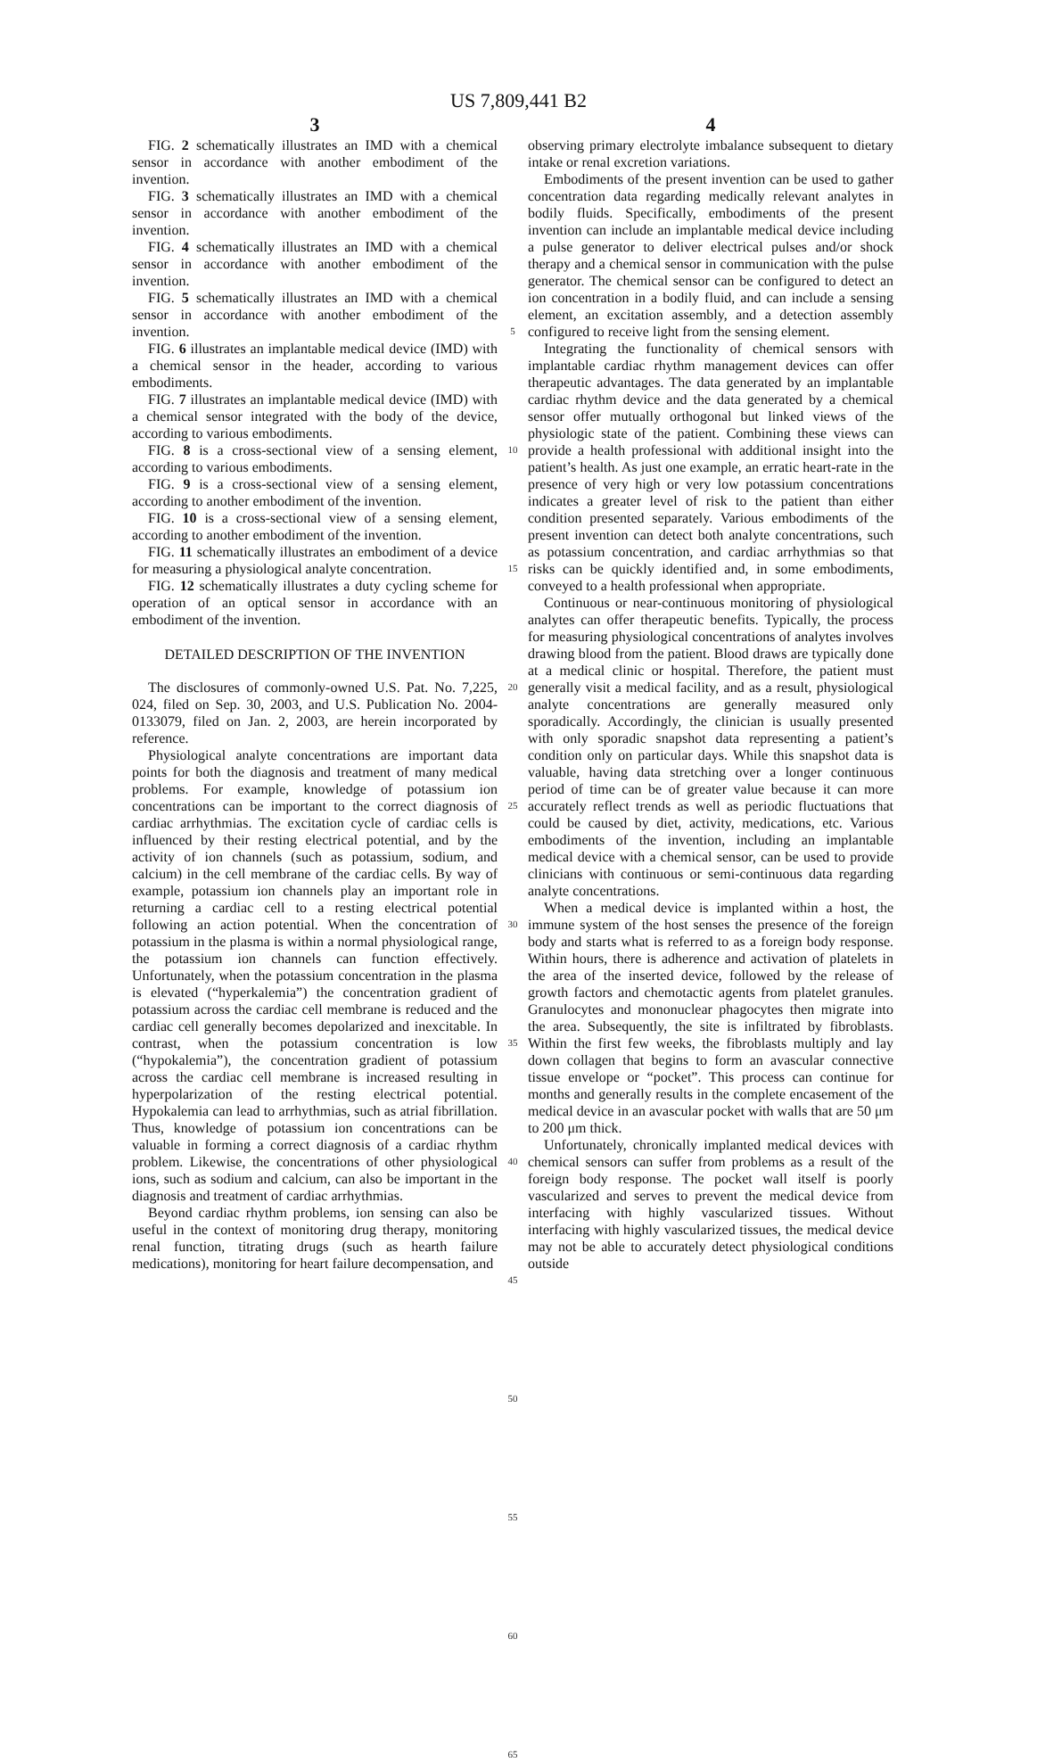US 7,809,441 B2
3
FIG. 2 schematically illustrates an IMD with a chemical sensor in accordance with another embodiment of the invention.
FIG. 3 schematically illustrates an IMD with a chemical sensor in accordance with another embodiment of the invention.
FIG. 4 schematically illustrates an IMD with a chemical sensor in accordance with another embodiment of the invention.
FIG. 5 schematically illustrates an IMD with a chemical sensor in accordance with another embodiment of the invention.
FIG. 6 illustrates an implantable medical device (IMD) with a chemical sensor in the header, according to various embodiments.
FIG. 7 illustrates an implantable medical device (IMD) with a chemical sensor integrated with the body of the device, according to various embodiments.
FIG. 8 is a cross-sectional view of a sensing element, according to various embodiments.
FIG. 9 is a cross-sectional view of a sensing element, according to another embodiment of the invention.
FIG. 10 is a cross-sectional view of a sensing element, according to another embodiment of the invention.
FIG. 11 schematically illustrates an embodiment of a device for measuring a physiological analyte concentration.
FIG. 12 schematically illustrates a duty cycling scheme for operation of an optical sensor in accordance with an embodiment of the invention.
DETAILED DESCRIPTION OF THE INVENTION
The disclosures of commonly-owned U.S. Pat. No. 7,225, 024, filed on Sep. 30, 2003, and U.S. Publication No. 2004-0133079, filed on Jan. 2, 2003, are herein incorporated by reference.
Physiological analyte concentrations are important data points for both the diagnosis and treatment of many medical problems. For example, knowledge of potassium ion concentrations can be important to the correct diagnosis of cardiac arrhythmias. The excitation cycle of cardiac cells is influenced by their resting electrical potential, and by the activity of ion channels (such as potassium, sodium, and calcium) in the cell membrane of the cardiac cells. By way of example, potassium ion channels play an important role in returning a cardiac cell to a resting electrical potential following an action potential. When the concentration of potassium in the plasma is within a normal physiological range, the potassium ion channels can function effectively. Unfortunately, when the potassium concentration in the plasma is elevated (“hyperkalemia”) the concentration gradient of potassium across the cardiac cell membrane is reduced and the cardiac cell generally becomes depolarized and inexcitable. In contrast, when the potassium concentration is low (“hypokalemia”), the concentration gradient of potassium across the cardiac cell membrane is increased resulting in hyperpolarization of the resting electrical potential. Hypokalemia can lead to arrhythmias, such as atrial fibrillation. Thus, knowledge of potassium ion concentrations can be valuable in forming a correct diagnosis of a cardiac rhythm problem. Likewise, the concentrations of other physiological ions, such as sodium and calcium, can also be important in the diagnosis and treatment of cardiac arrhythmias.
Beyond cardiac rhythm problems, ion sensing can also be useful in the context of monitoring drug therapy, monitoring renal function, titrating drugs (such as hearth failure medications), monitoring for heart failure decompensation, and
5
10
15
20
25
30
35
40
45
50
55
60
65
4
observing primary electrolyte imbalance subsequent to dietary intake or renal excretion variations.
Embodiments of the present invention can be used to gather concentration data regarding medically relevant analytes in bodily fluids. Specifically, embodiments of the present invention can include an implantable medical device including a pulse generator to deliver electrical pulses and/or shock therapy and a chemical sensor in communication with the pulse generator. The chemical sensor can be configured to detect an ion concentration in a bodily fluid, and can include a sensing element, an excitation assembly, and a detection assembly configured to receive light from the sensing element.
Integrating the functionality of chemical sensors with implantable cardiac rhythm management devices can offer therapeutic advantages. The data generated by an implantable cardiac rhythm device and the data generated by a chemical sensor offer mutually orthogonal but linked views of the physiologic state of the patient. Combining these views can provide a health professional with additional insight into the patient’s health. As just one example, an erratic heart-rate in the presence of very high or very low potassium concentrations indicates a greater level of risk to the patient than either condition presented separately. Various embodiments of the present invention can detect both analyte concentrations, such as potassium concentration, and cardiac arrhythmias so that risks can be quickly identified and, in some embodiments, conveyed to a health professional when appropriate.
Continuous or near-continuous monitoring of physiological analytes can offer therapeutic benefits. Typically, the process for measuring physiological concentrations of analytes involves drawing blood from the patient. Blood draws are typically done at a medical clinic or hospital. Therefore, the patient must generally visit a medical facility, and as a result, physiological analyte concentrations are generally measured only sporadically. Accordingly, the clinician is usually presented with only sporadic snapshot data representing a patient’s condition only on particular days. While this snapshot data is valuable, having data stretching over a longer continuous period of time can be of greater value because it can more accurately reflect trends as well as periodic fluctuations that could be caused by diet, activity, medications, etc. Various embodiments of the invention, including an implantable medical device with a chemical sensor, can be used to provide clinicians with continuous or semi-continuous data regarding analyte concentrations.
When a medical device is implanted within a host, the immune system of the host senses the presence of the foreign body and starts what is referred to as a foreign body response. Within hours, there is adherence and activation of platelets in the area of the inserted device, followed by the release of growth factors and chemotactic agents from platelet granules. Granulocytes and mononuclear phagocytes then migrate into the area. Subsequently, the site is infiltrated by fibroblasts. Within the first few weeks, the fibroblasts multiply and lay down collagen that begins to form an avascular connective tissue envelope or “pocket”. This process can continue for months and generally results in the complete encasement of the medical device in an avascular pocket with walls that are 50 μm to 200 μm thick.
Unfortunately, chronically implanted medical devices with chemical sensors can suffer from problems as a result of the foreign body response. The pocket wall itself is poorly vascularized and serves to prevent the medical device from interfacing with highly vascularized tissues. Without interfacing with highly vascularized tissues, the medical device may not be able to accurately detect physiological conditions outside